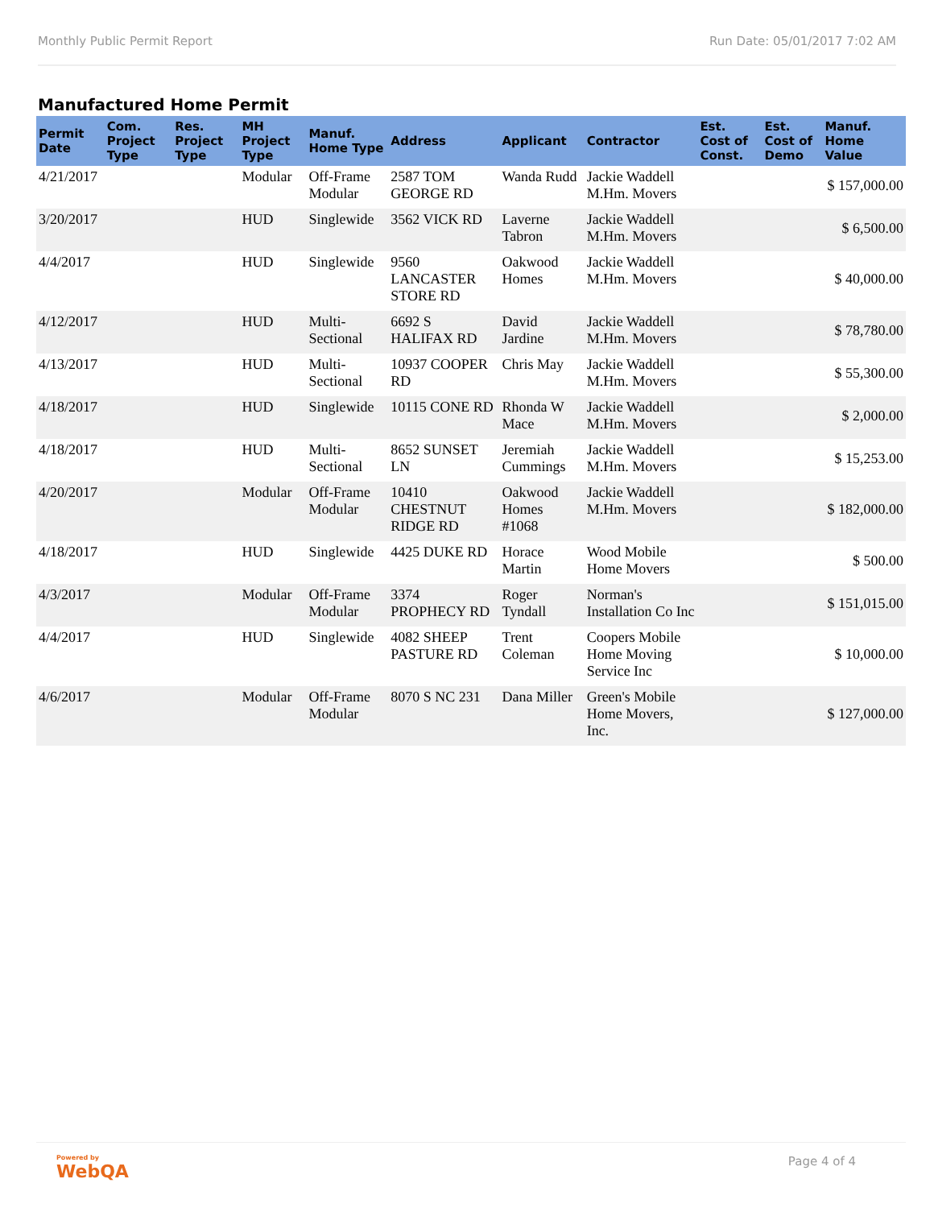Monthly Public Permit Report Run Date: 05/01/2017 7:02 AM
Manufactured Home Permit
| Permit Date | Com. Project Type | Res. Project Type | MH Project Type | Manuf. Home Type | Address | Applicant | Contractor | Est. Cost of Const. | Est. Cost of Demo | Manuf. Home Value |
| --- | --- | --- | --- | --- | --- | --- | --- | --- | --- | --- |
| 4/21/2017 | | | Modular | Off-Frame Modular | 2587 TOM GEORGE RD | Wanda Rudd | Jackie Waddell M.Hm. Movers | | | $ 157,000.00 |
| 3/20/2017 | | | HUD | Singlewide | 3562 VICK RD | Laverne Tabron | Jackie Waddell M.Hm. Movers | | | $ 6,500.00 |
| 4/4/2017 | | | HUD | Singlewide | 9560 LANCASTER STORE RD | Oakwood Homes | Jackie Waddell M.Hm. Movers | | | $ 40,000.00 |
| 4/12/2017 | | | HUD | Multi-Sectional | 6692 S HALIFAX RD | David Jardine | Jackie Waddell M.Hm. Movers | | | $ 78,780.00 |
| 4/13/2017 | | | HUD | Multi-Sectional | 10937 COOPER RD | Chris May | Jackie Waddell M.Hm. Movers | | | $ 55,300.00 |
| 4/18/2017 | | | HUD | Singlewide | 10115 CONE RD | Rhonda W Mace | Jackie Waddell M.Hm. Movers | | | $ 2,000.00 |
| 4/18/2017 | | | HUD | Multi-Sectional | 8652 SUNSET LN | Jeremiah Cummings | Jackie Waddell M.Hm. Movers | | | $ 15,253.00 |
| 4/20/2017 | | | Modular | Off-Frame Modular | 10410 CHESTNUT RIDGE RD | Oakwood Homes #1068 | Jackie Waddell M.Hm. Movers | | | $ 182,000.00 |
| 4/18/2017 | | | HUD | Singlewide | 4425 DUKE RD | Horace Martin | Wood Mobile Home Movers | | | $ 500.00 |
| 4/3/2017 | | | Modular | Off-Frame Modular | 3374 PROPHECY RD | Roger Tyndall | Norman's Installation Co Inc | | | $ 151,015.00 |
| 4/4/2017 | | | HUD | Singlewide | 4082 SHEEP PASTURE RD | Trent Coleman | Coopers Mobile Home Moving Service Inc | | | $ 10,000.00 |
| 4/6/2017 | | | Modular | Off-Frame Modular | 8070 S NC 231 | Dana Miller | Green's Mobile Home Movers, Inc. | | | $ 127,000.00 |
Powered by
WebQA Page 4 of 4